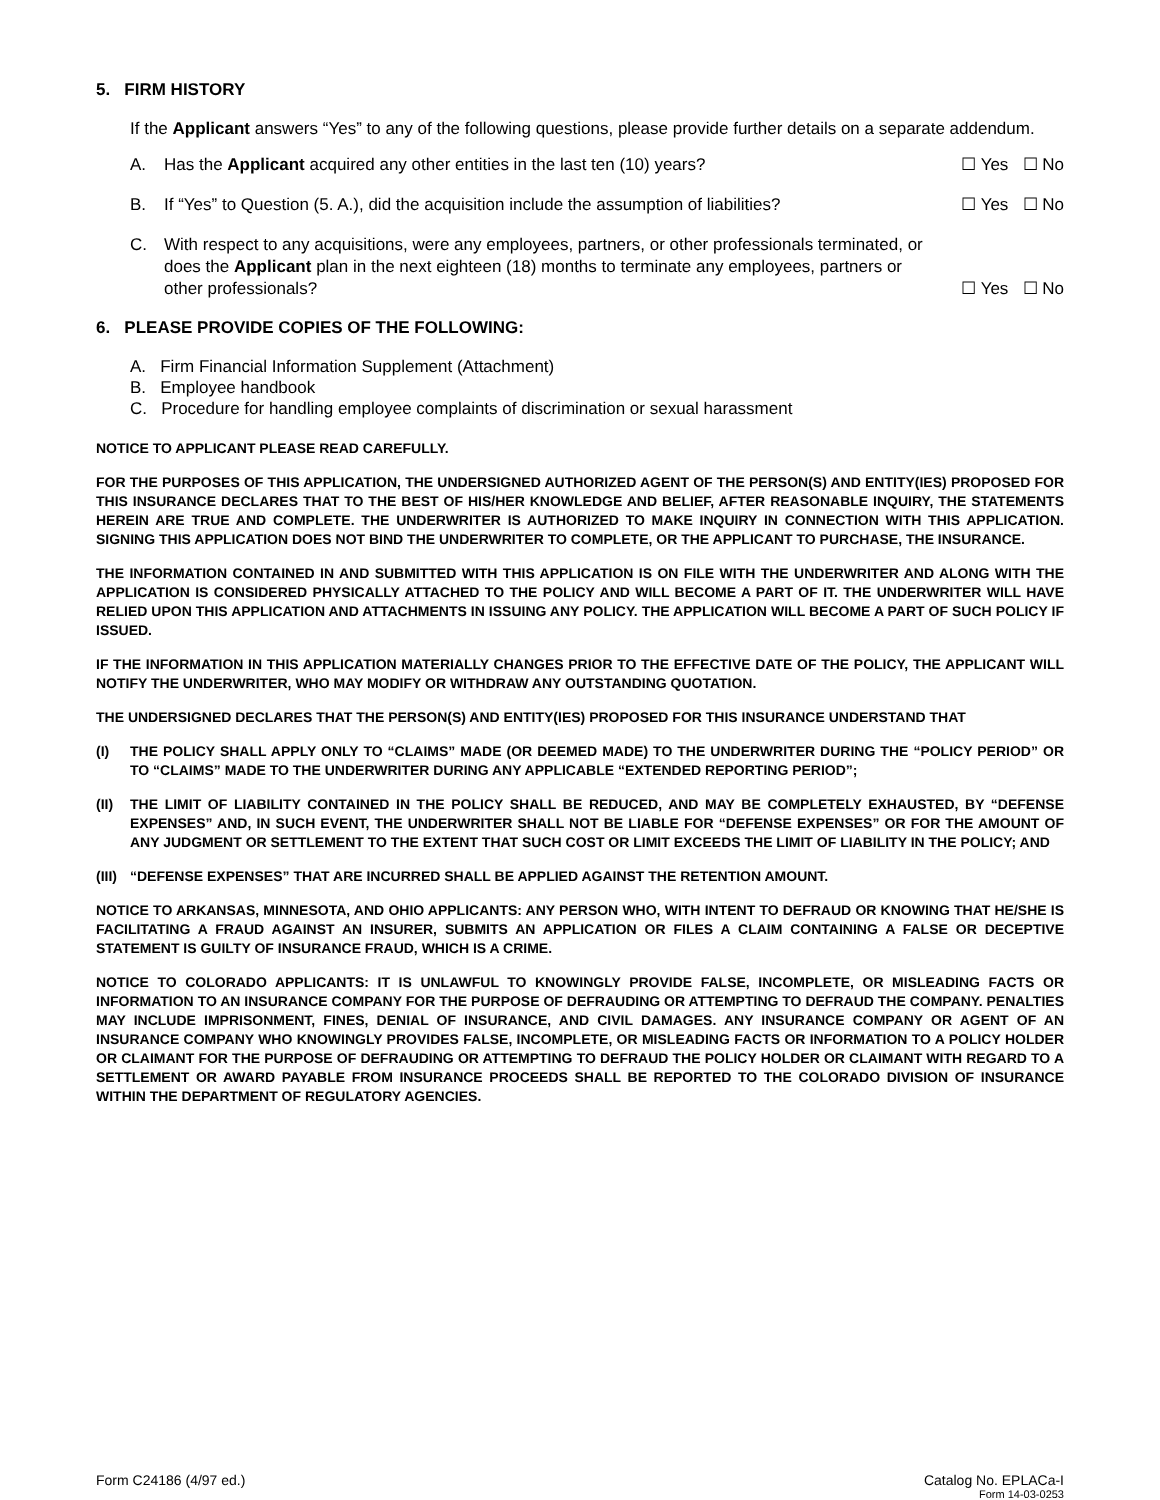5. FIRM HISTORY
If the Applicant answers “Yes” to any of the following questions, please provide further details on a separate addendum.
A. Has the Applicant acquired any other entities in the last ten (10) years? ☐ Yes ☐ No
B. If “Yes” to Question (5. A.), did the acquisition include the assumption of liabilities? ☐ Yes ☐ No
C. With respect to any acquisitions, were any employees, partners, or other professionals terminated, or does the Applicant plan in the next eighteen (18) months to terminate any employees, partners or other professionals? ☐ Yes ☐ No
6. PLEASE PROVIDE COPIES OF THE FOLLOWING:
A. Firm Financial Information Supplement (Attachment)
B. Employee handbook
C. Procedure for handling employee complaints of discrimination or sexual harassment
NOTICE TO APPLICANT PLEASE READ CAREFULLY.
FOR THE PURPOSES OF THIS APPLICATION, THE UNDERSIGNED AUTHORIZED AGENT OF THE PERSON(S) AND ENTITY(IES) PROPOSED FOR THIS INSURANCE DECLARES THAT TO THE BEST OF HIS/HER KNOWLEDGE AND BELIEF, AFTER REASONABLE INQUIRY, THE STATEMENTS HEREIN ARE TRUE AND COMPLETE. THE UNDERWRITER IS AUTHORIZED TO MAKE INQUIRY IN CONNECTION WITH THIS APPLICATION. SIGNING THIS APPLICATION DOES NOT BIND THE UNDERWRITER TO COMPLETE, OR THE APPLICANT TO PURCHASE, THE INSURANCE.
THE INFORMATION CONTAINED IN AND SUBMITTED WITH THIS APPLICATION IS ON FILE WITH THE UNDERWRITER AND ALONG WITH THE APPLICATION IS CONSIDERED PHYSICALLY ATTACHED TO THE POLICY AND WILL BECOME A PART OF IT. THE UNDERWRITER WILL HAVE RELIED UPON THIS APPLICATION AND ATTACHMENTS IN ISSUING ANY POLICY. THE APPLICATION WILL BECOME A PART OF SUCH POLICY IF ISSUED.
IF THE INFORMATION IN THIS APPLICATION MATERIALLY CHANGES PRIOR TO THE EFFECTIVE DATE OF THE POLICY, THE APPLICANT WILL NOTIFY THE UNDERWRITER, WHO MAY MODIFY OR WITHDRAW ANY OUTSTANDING QUOTATION.
THE UNDERSIGNED DECLARES THAT THE PERSON(S) AND ENTITY(IES) PROPOSED FOR THIS INSURANCE UNDERSTAND THAT
(I) THE POLICY SHALL APPLY ONLY TO “CLAIMS” MADE (OR DEEMED MADE) TO THE UNDERWRITER DURING THE “POLICY PERIOD” OR TO “CLAIMS” MADE TO THE UNDERWRITER DURING ANY APPLICABLE “EXTENDED REPORTING PERIOD”;
(II) THE LIMIT OF LIABILITY CONTAINED IN THE POLICY SHALL BE REDUCED, AND MAY BE COMPLETELY EXHAUSTED, BY “DEFENSE EXPENSES” AND, IN SUCH EVENT, THE UNDERWRITER SHALL NOT BE LIABLE FOR “DEFENSE EXPENSES” OR FOR THE AMOUNT OF ANY JUDGMENT OR SETTLEMENT TO THE EXTENT THAT SUCH COST OR LIMIT EXCEEDS THE LIMIT OF LIABILITY IN THE POLICY; AND
(III) “DEFENSE EXPENSES” THAT ARE INCURRED SHALL BE APPLIED AGAINST THE RETENTION AMOUNT.
NOTICE TO ARKANSAS, MINNESOTA, AND OHIO APPLICANTS: ANY PERSON WHO, WITH INTENT TO DEFRAUD OR KNOWING THAT HE/SHE IS FACILITATING A FRAUD AGAINST AN INSURER, SUBMITS AN APPLICATION OR FILES A CLAIM CONTAINING A FALSE OR DECEPTIVE STATEMENT IS GUILTY OF INSURANCE FRAUD, WHICH IS A CRIME.
NOTICE TO COLORADO APPLICANTS: IT IS UNLAWFUL TO KNOWINGLY PROVIDE FALSE, INCOMPLETE, OR MISLEADING FACTS OR INFORMATION TO AN INSURANCE COMPANY FOR THE PURPOSE OF DEFRAUDING OR ATTEMPTING TO DEFRAUD THE COMPANY. PENALTIES MAY INCLUDE IMPRISONMENT, FINES, DENIAL OF INSURANCE, AND CIVIL DAMAGES. ANY INSURANCE COMPANY OR AGENT OF AN INSURANCE COMPANY WHO KNOWINGLY PROVIDES FALSE, INCOMPLETE, OR MISLEADING FACTS OR INFORMATION TO A POLICY HOLDER OR CLAIMANT FOR THE PURPOSE OF DEFRAUDING OR ATTEMPTING TO DEFRAUD THE POLICY HOLDER OR CLAIMANT WITH REGARD TO A SETTLEMENT OR AWARD PAYABLE FROM INSURANCE PROCEEDS SHALL BE REPORTED TO THE COLORADO DIVISION OF INSURANCE WITHIN THE DEPARTMENT OF REGULATORY AGENCIES.
Form C24186 (4/97 ed.) Catalog No. EPLACa-I
Form 14-03-0253